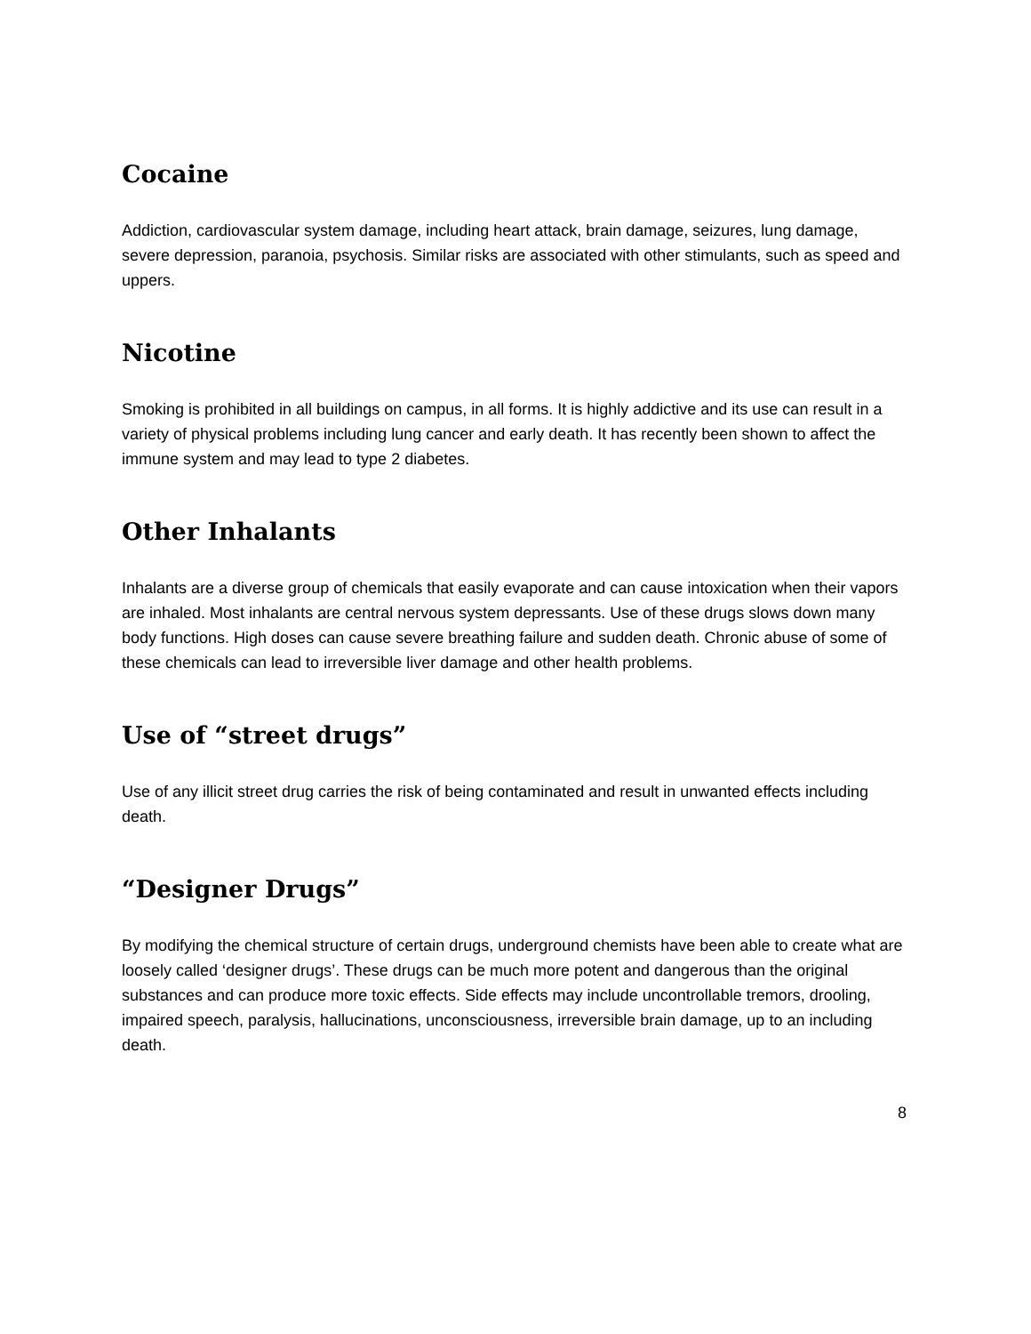Cocaine
Addiction, cardiovascular system damage, including heart attack, brain damage, seizures, lung damage, severe depression, paranoia, psychosis. Similar risks are associated with other stimulants, such as speed and uppers.
Nicotine
Smoking is prohibited in all buildings on campus, in all forms. It is highly addictive and its use can result in a variety of physical problems including lung cancer and early death. It has recently been shown to affect the immune system and may lead to type 2 diabetes.
Other Inhalants
Inhalants are a diverse group of chemicals that easily evaporate and can cause intoxication when their vapors are inhaled. Most inhalants are central nervous system depressants. Use of these drugs slows down many body functions. High doses can cause severe breathing failure and sudden death. Chronic abuse of some of these chemicals can lead to irreversible liver damage and other health problems.
Use of “street drugs”
Use of any illicit street drug carries the risk of being contaminated and result in unwanted effects including death.
“Designer Drugs”
By modifying the chemical structure of certain drugs, underground chemists have been able to create what are loosely called ‘designer drugs’. These drugs can be much more potent and dangerous than the original substances and can produce more toxic effects. Side effects may include uncontrollable tremors, drooling, impaired speech, paralysis, hallucinations, unconsciousness, irreversible brain damage, up to an including death.
8